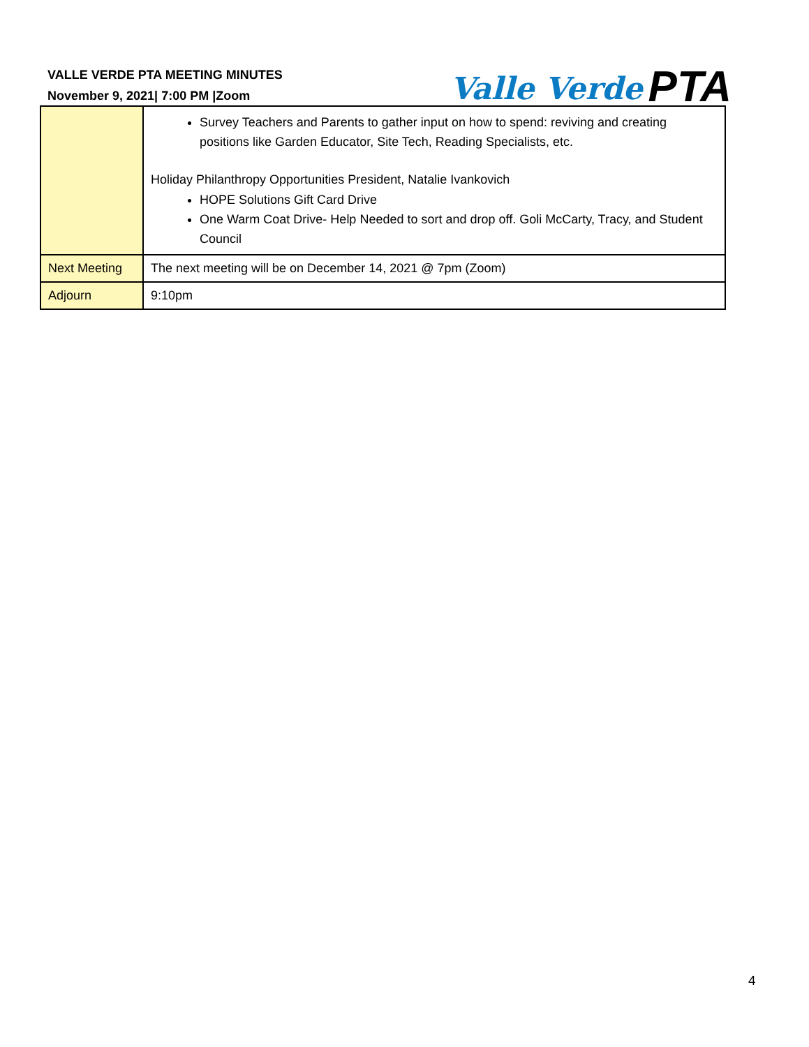VALLE VERDE PTA MEETING MINUTES
November 9, 2021| 7:00 PM |Zoom
Valle Verde PTA
| | Survey Teachers and Parents to gather input on how to spend: reviving and creating positions like Garden Educator, Site Tech, Reading Specialists, etc. Holiday Philanthropy Opportunities President, Natalie Ivankovich HOPE Solutions Gift Card Drive One Warm Coat Drive- Help Needed to sort and drop off. Goli McCarty, Tracy, and Student Council |
| Next Meeting | The next meeting will be on December 14, 2021 @ 7pm (Zoom) |
| Adjourn | 9:10pm |
4